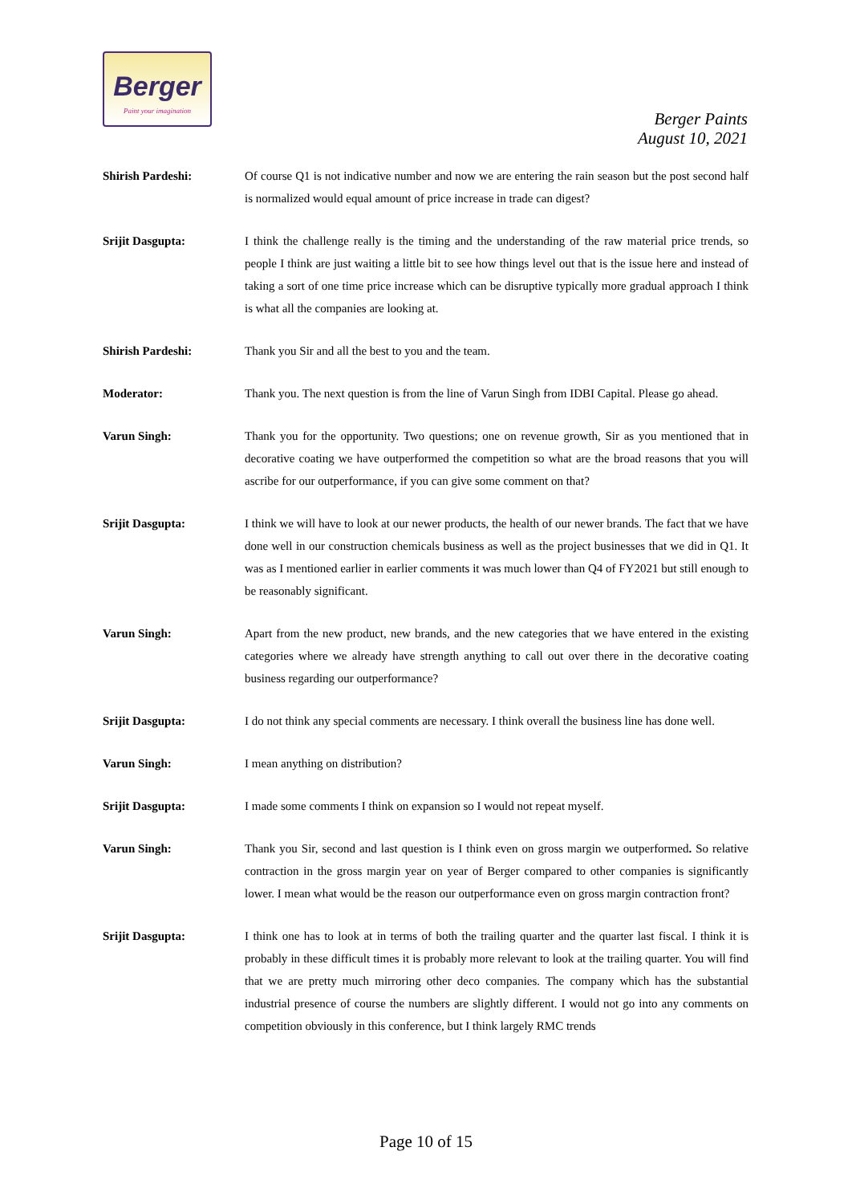Berger
Paint your imagination
Berger Paints
August 10, 2021
Shirish Pardeshi: Of course Q1 is not indicative number and now we are entering the rain season but the post second half is normalized would equal amount of price increase in trade can digest?
Srijit Dasgupta: I think the challenge really is the timing and the understanding of the raw material price trends, so people I think are just waiting a little bit to see how things level out that is the issue here and instead of taking a sort of one time price increase which can be disruptive typically more gradual approach I think is what all the companies are looking at.
Shirish Pardeshi: Thank you Sir and all the best to you and the team.
Moderator: Thank you. The next question is from the line of Varun Singh from IDBI Capital. Please go ahead.
Varun Singh: Thank you for the opportunity. Two questions; one on revenue growth, Sir as you mentioned that in decorative coating we have outperformed the competition so what are the broad reasons that you will ascribe for our outperformance, if you can give some comment on that?
Srijit Dasgupta: I think we will have to look at our newer products, the health of our newer brands. The fact that we have done well in our construction chemicals business as well as the project businesses that we did in Q1. It was as I mentioned earlier in earlier comments it was much lower than Q4 of FY2021 but still enough to be reasonably significant.
Varun Singh: Apart from the new product, new brands, and the new categories that we have entered in the existing categories where we already have strength anything to call out over there in the decorative coating business regarding our outperformance?
Srijit Dasgupta: I do not think any special comments are necessary. I think overall the business line has done well.
Varun Singh: I mean anything on distribution?
Srijit Dasgupta: I made some comments I think on expansion so I would not repeat myself.
Varun Singh: Thank you Sir, second and last question is I think even on gross margin we outperformed. So relative contraction in the gross margin year on year of Berger compared to other companies is significantly lower. I mean what would be the reason our outperformance even on gross margin contraction front?
Srijit Dasgupta: I think one has to look at in terms of both the trailing quarter and the quarter last fiscal. I think it is probably in these difficult times it is probably more relevant to look at the trailing quarter. You will find that we are pretty much mirroring other deco companies. The company which has the substantial industrial presence of course the numbers are slightly different. I would not go into any comments on competition obviously in this conference, but I think largely RMC trends
Page 10 of 15